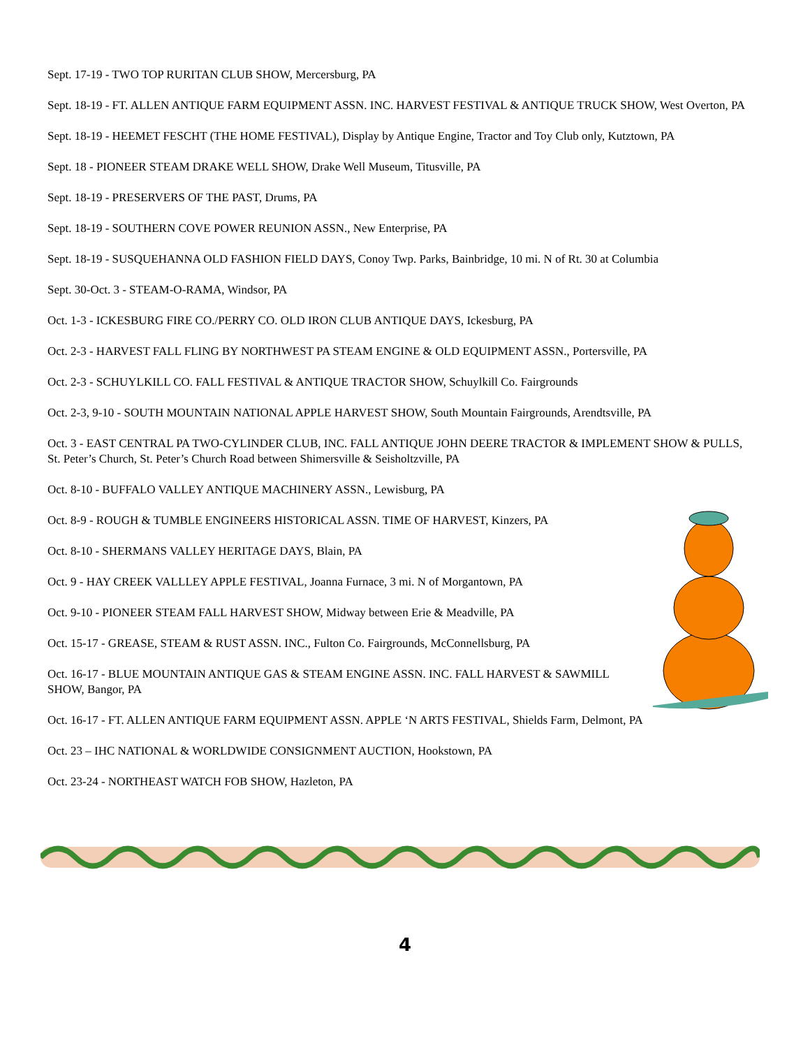Sept. 17-19 - TWO TOP RURITAN CLUB SHOW, Mercersburg, PA
Sept. 18-19 - FT. ALLEN ANTIQUE FARM EQUIPMENT ASSN. INC. HARVEST FESTIVAL & ANTIQUE TRUCK SHOW, West Overton, PA
Sept. 18-19 - HEEMET FESCHT (THE HOME FESTIVAL), Display by Antique Engine, Tractor and Toy Club only, Kutztown, PA
Sept. 18 - PIONEER STEAM DRAKE WELL SHOW, Drake Well Museum, Titusville, PA
Sept. 18-19 - PRESERVERS OF THE PAST, Drums, PA
Sept. 18-19 - SOUTHERN COVE POWER REUNION ASSN., New Enterprise, PA
Sept. 18-19 - SUSQUEHANNA OLD FASHION FIELD DAYS, Conoy Twp. Parks, Bainbridge, 10 mi. N of Rt. 30 at Columbia
Sept. 30-Oct. 3 - STEAM-O-RAMA, Windsor, PA
Oct. 1-3 - ICKESBURG FIRE CO./PERRY CO. OLD IRON CLUB ANTIQUE DAYS, Ickesburg, PA
Oct. 2-3 - HARVEST FALL FLING BY NORTHWEST PA STEAM ENGINE & OLD EQUIPMENT ASSN., Portersville, PA
Oct. 2-3 - SCHUYLKILL CO. FALL FESTIVAL & ANTIQUE TRACTOR SHOW, Schuylkill Co. Fairgrounds
Oct. 2-3, 9-10 - SOUTH MOUNTAIN NATIONAL APPLE HARVEST SHOW, South Mountain Fairgrounds, Arendtsville, PA
Oct. 3 - EAST CENTRAL PA TWO-CYLINDER CLUB, INC. FALL ANTIQUE JOHN DEERE TRACTOR & IMPLEMENT SHOW & PULLS, St. Peter’s Church, St. Peter’s Church Road between Shimersville & Seisholtzville, PA
Oct. 8-10 - BUFFALO VALLEY ANTIQUE MACHINERY ASSN., Lewisburg, PA
Oct. 8-9 - ROUGH & TUMBLE ENGINEERS HISTORICAL ASSN. TIME OF HARVEST, Kinzers, PA
Oct. 8-10 - SHERMANS VALLEY HERITAGE DAYS, Blain, PA
Oct. 9 - HAY CREEK VALLLEY APPLE FESTIVAL, Joanna Furnace, 3 mi. N of Morgantown, PA
Oct. 9-10 - PIONEER STEAM FALL HARVEST SHOW, Midway between Erie & Meadville, PA
Oct. 15-17 - GREASE, STEAM & RUST ASSN. INC., Fulton Co. Fairgrounds, McConnellsburg, PA
Oct. 16-17 - BLUE MOUNTAIN ANTIQUE GAS & STEAM ENGINE ASSN. INC. FALL HARVEST & SAWMILL SHOW, Bangor, PA
Oct. 16-17 - FT. ALLEN ANTIQUE FARM EQUIPMENT ASSN. APPLE ‘N ARTS FESTIVAL, Shields Farm, Delmont, PA
Oct. 23 – IHC NATIONAL & WORLDWIDE CONSIGNMENT AUCTION, Hookstown, PA
Oct. 23-24 - NORTHEAST WATCH FOB SHOW, Hazleton, PA
4